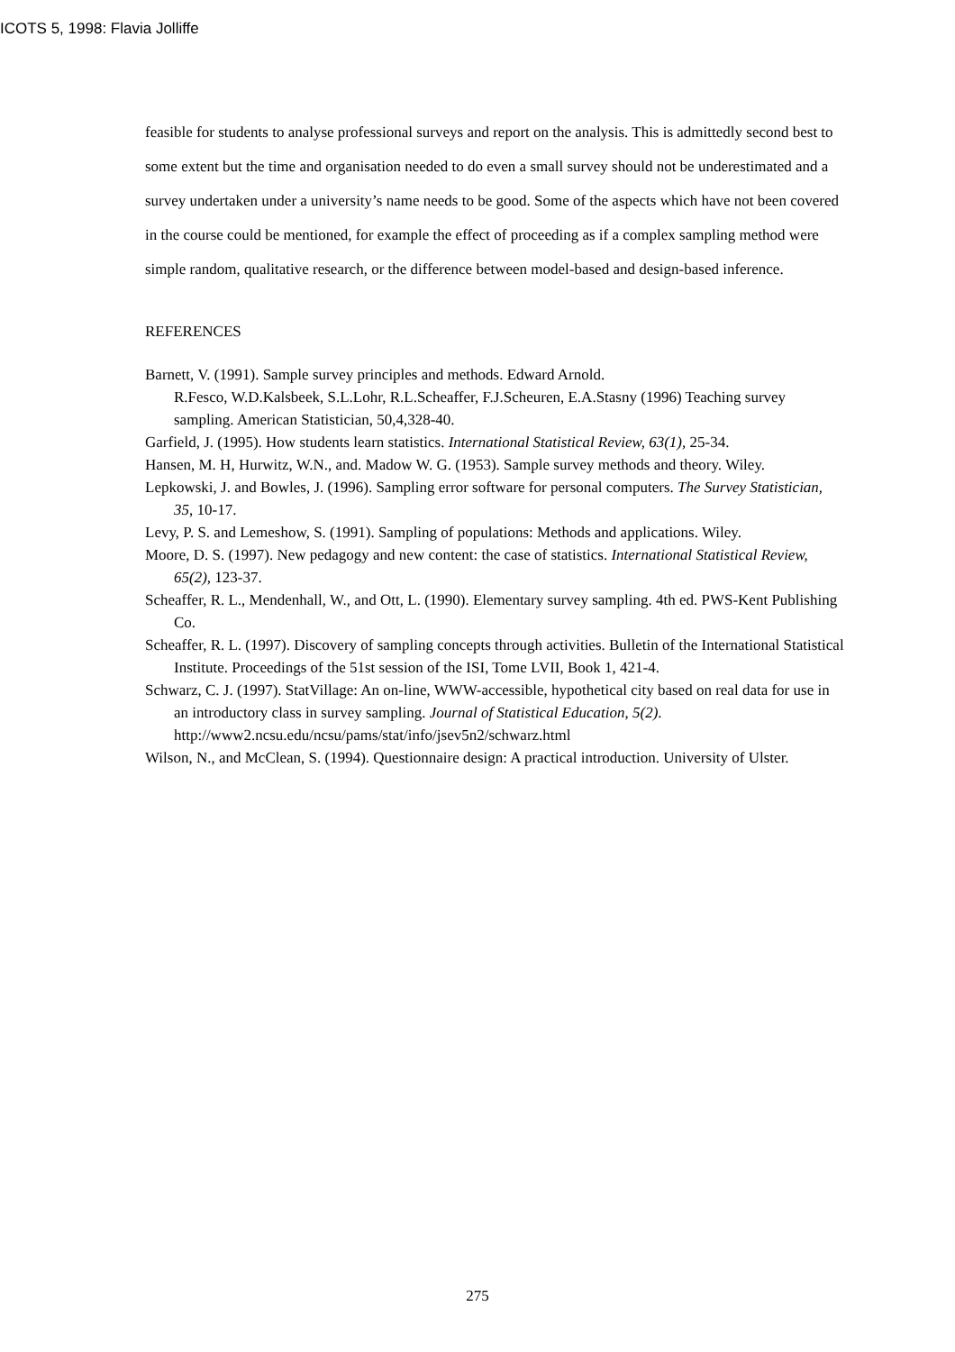ICOTS 5, 1998: Flavia Jolliffe
feasible for students to analyse professional surveys and report on the analysis. This is admittedly second best to some extent but the time and organisation needed to do even a small survey should not be underestimated and a survey undertaken under a university’s name needs to be good. Some of the aspects which have not been covered in the course could be mentioned, for example the effect of proceeding as if a complex sampling method were simple random, qualitative research, or the difference between model-based and design-based inference.
REFERENCES
Barnett, V. (1991). Sample survey principles and methods. Edward Arnold.
R.Fesco, W.D.Kalsbeek, S.L.Lohr, R.L.Scheaffer, F.J.Scheuren, E.A.Stasny (1996) Teaching survey sampling. American Statistician, 50,4,328-40.
Garfield, J. (1995). How students learn statistics. International Statistical Review, 63(1), 25-34.
Hansen, M. H, Hurwitz, W.N., and. Madow W. G. (1953). Sample survey methods and theory. Wiley.
Lepkowski, J. and Bowles, J. (1996). Sampling error software for personal computers. The Survey Statistician, 35, 10-17.
Levy, P. S. and Lemeshow, S. (1991). Sampling of populations: Methods and applications. Wiley.
Moore, D. S. (1997). New pedagogy and new content: the case of statistics. International Statistical Review, 65(2), 123-37.
Scheaffer, R. L., Mendenhall, W., and Ott, L. (1990). Elementary survey sampling. 4th ed. PWS-Kent Publishing Co.
Scheaffer, R. L. (1997). Discovery of sampling concepts through activities. Bulletin of the International Statistical Institute. Proceedings of the 51st session of the ISI, Tome LVII, Book 1, 421-4.
Schwarz, C. J. (1997). StatVillage: An on-line, WWW-accessible, hypothetical city based on real data for use in an introductory class in survey sampling. Journal of Statistical Education, 5(2). http://www2.ncsu.edu/ncsu/pams/stat/info/jsev5n2/schwarz.html
Wilson, N., and McClean, S. (1994). Questionnaire design: A practical introduction. University of Ulster.
275